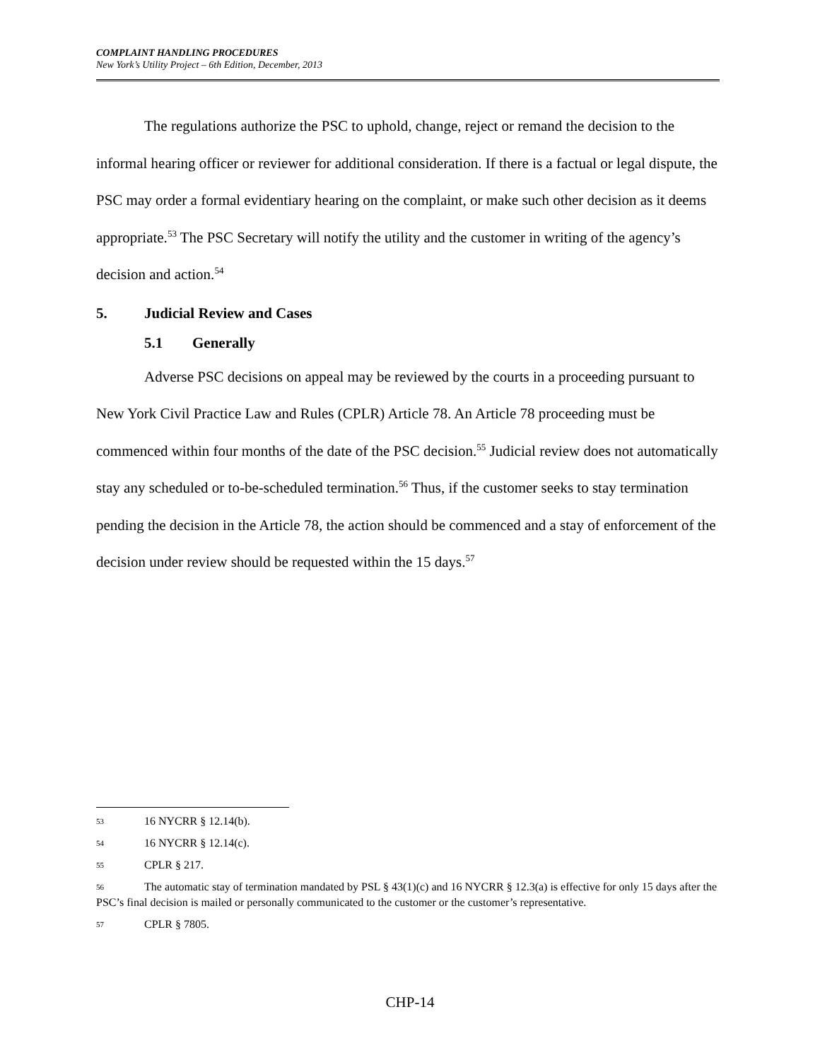COMPLAINT HANDLING PROCEDURES
New York’s Utility Project – 6th Edition, December, 2013
The regulations authorize the PSC to uphold, change, reject or remand the decision to the informal hearing officer or reviewer for additional consideration. If there is a factual or legal dispute, the PSC may order a formal evidentiary hearing on the complaint, or make such other decision as it deems appropriate.<sup>53</sup> The PSC Secretary will notify the utility and the customer in writing of the agency’s decision and action.<sup>54</sup>
5. Judicial Review and Cases
5.1 Generally
Adverse PSC decisions on appeal may be reviewed by the courts in a proceeding pursuant to New York Civil Practice Law and Rules (CPLR) Article 78. An Article 78 proceeding must be commenced within four months of the date of the PSC decision.<sup>55</sup> Judicial review does not automatically stay any scheduled or to-be-scheduled termination.<sup>56</sup> Thus, if the customer seeks to stay termination pending the decision in the Article 78, the action should be commenced and a stay of enforcement of the decision under review should be requested within the 15 days.<sup>57</sup>
53 16 NYCRR § 12.14(b).
54 16 NYCRR § 12.14(c).
55 CPLR § 217.
56 The automatic stay of termination mandated by PSL § 43(1)(c) and 16 NYCRR § 12.3(a) is effective for only 15 days after the PSC’s final decision is mailed or personally communicated to the customer or the customer’s representative.
57 CPLR § 7805.
CHP-14